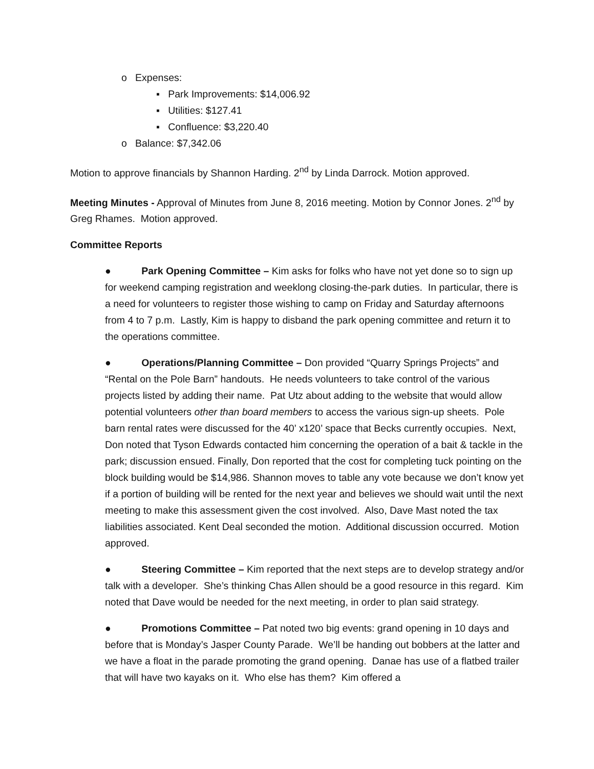o Expenses:
▪ Park Improvements: $14,006.92
▪ Utilities: $127.41
▪ Confluence: $3,220.40
o Balance: $7,342.06
Motion to approve financials by Shannon Harding. 2<sup>nd</sup> by Linda Darrock. Motion approved.
Meeting Minutes - Approval of Minutes from June 8, 2016 meeting. Motion by Connor Jones. 2<sup>nd</sup> by Greg Rhames. Motion approved.
Committee Reports
● Park Opening Committee – Kim asks for folks who have not yet done so to sign up for weekend camping registration and weeklong closing-the-park duties. In particular, there is a need for volunteers to register those wishing to camp on Friday and Saturday afternoons from 4 to 7 p.m. Lastly, Kim is happy to disband the park opening committee and return it to the operations committee.
● Operations/Planning Committee – Don provided “Quarry Springs Projects” and “Rental on the Pole Barn” handouts. He needs volunteers to take control of the various projects listed by adding their name. Pat Utz about adding to the website that would allow potential volunteers other than board members to access the various sign-up sheets. Pole barn rental rates were discussed for the 40’ x120’ space that Becks currently occupies. Next, Don noted that Tyson Edwards contacted him concerning the operation of a bait & tackle in the park; discussion ensued. Finally, Don reported that the cost for completing tuck pointing on the block building would be $14,986. Shannon moves to table any vote because we don’t know yet if a portion of building will be rented for the next year and believes we should wait until the next meeting to make this assessment given the cost involved. Also, Dave Mast noted the tax liabilities associated. Kent Deal seconded the motion. Additional discussion occurred. Motion approved.
● Steering Committee – Kim reported that the next steps are to develop strategy and/or talk with a developer. She’s thinking Chas Allen should be a good resource in this regard. Kim noted that Dave would be needed for the next meeting, in order to plan said strategy.
● Promotions Committee – Pat noted two big events: grand opening in 10 days and before that is Monday’s Jasper County Parade. We’ll be handing out bobbers at the latter and we have a float in the parade promoting the grand opening. Danae has use of a flatbed trailer that will have two kayaks on it. Who else has them? Kim offered a